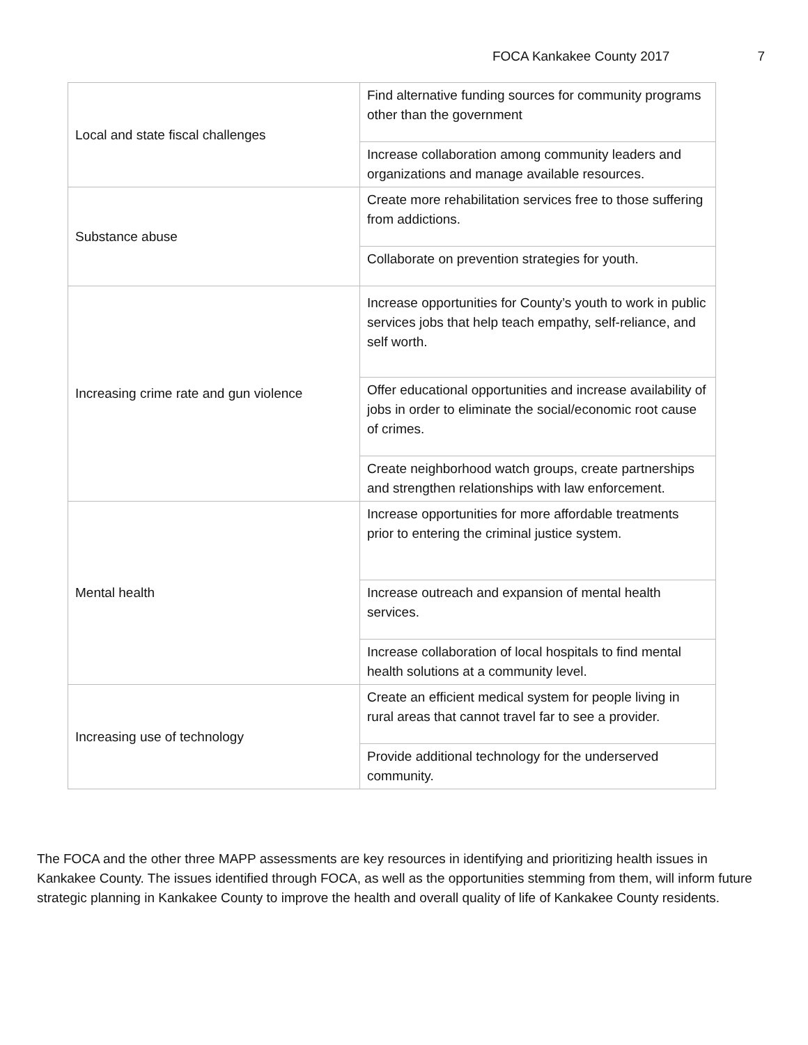FOCA Kankakee County 2017 7
| Local and state fiscal challenges | Find alternative funding sources for community programs other than the government |
| | Increase collaboration among community leaders and organizations and manage available resources. |
| Substance abuse | Create more rehabilitation services free to those suffering from addictions. |
| | Collaborate on prevention strategies for youth. |
| Increasing crime rate and gun violence | Increase opportunities for County’s youth to work in public services jobs that help teach empathy, self-reliance, and self worth. |
| | Offer educational opportunities and increase availability of jobs in order to eliminate the social/economic root cause of crimes. |
| | Create neighborhood watch groups, create partnerships and strengthen relationships with law enforcement. |
| Mental health | Increase opportunities for more affordable treatments prior to entering the criminal justice system. |
| | Increase outreach and expansion of mental health services. |
| | Increase collaboration of local hospitals to find mental health solutions at a community level. |
| Increasing use of technology | Create an efficient medical system for people living in rural areas that cannot travel far to see a provider. |
| | Provide additional technology for the underserved community. |
The FOCA and the other three MAPP assessments are key resources in identifying and prioritizing health issues in Kankakee County. The issues identified through FOCA, as well as the opportunities stemming from them, will inform future strategic planning in Kankakee County to improve the health and overall quality of life of Kankakee County residents.